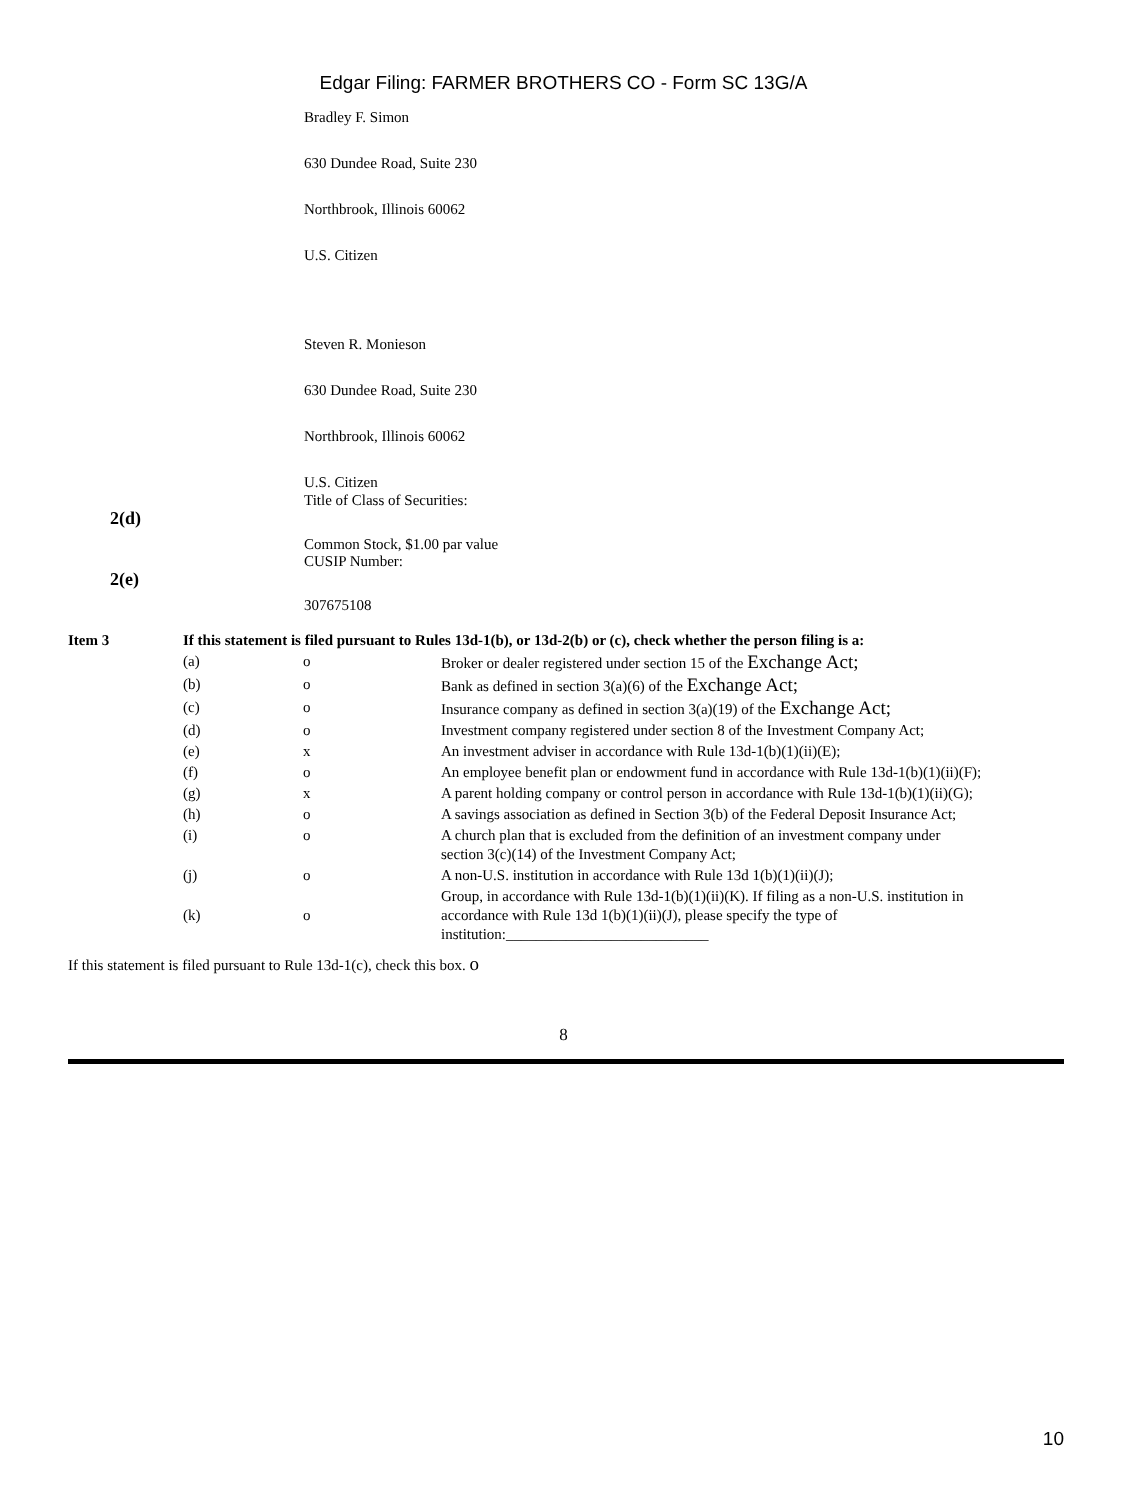Edgar Filing: FARMER BROTHERS CO - Form SC 13G/A
Bradley F. Simon
630 Dundee Road, Suite 230
Northbrook, Illinois 60062
U.S. Citizen
Steven R. Monieson
630 Dundee Road, Suite 230
Northbrook, Illinois 60062
U.S. Citizen
2(d)
Title of Class of Securities:
Common Stock, $1.00 par value
2(e)
CUSIP Number:
307675108
| Item 3 | If this statement is filed pursuant to Rules 13d-1(b), or 13d-2(b) or (c), check whether the person filing is a: | | |
| | (a) | o | Broker or dealer registered under section 15 of the Exchange Act; |
| | (b) | o | Bank as defined in section 3(a)(6) of the Exchange Act; |
| | (c) | o | Insurance company as defined in section 3(a)(19) of the Exchange Act; |
| | (d) | o | Investment company registered under section 8 of the Investment Company Act; |
| | (e) | x | An investment adviser in accordance with Rule 13d-1(b)(1)(ii)(E); |
| | (f) | o | An employee benefit plan or endowment fund in accordance with Rule 13d-1(b)(1)(ii)(F); |
| | (g) | x | A parent holding company or control person in accordance with Rule 13d-1(b)(1)(ii)(G); |
| | (h) | o | A savings association as defined in Section 3(b) of the Federal Deposit Insurance Act; |
| | (i) | o | A church plan that is excluded from the definition of an investment company under section 3(c)(14) of the Investment Company Act; |
| | (j) | o | A non-U.S. institution in accordance with Rule 13d 1(b)(1)(ii)(J); |
| | (k) | o | Group, in accordance with Rule 13d-1(b)(1)(ii)(K). If filing as a non-U.S. institution in accordance with Rule 13d 1(b)(1)(ii)(J), please specify the type of institution:___________________________ |
If this statement is filed pursuant to Rule 13d-1(c), check this box. o
8
10